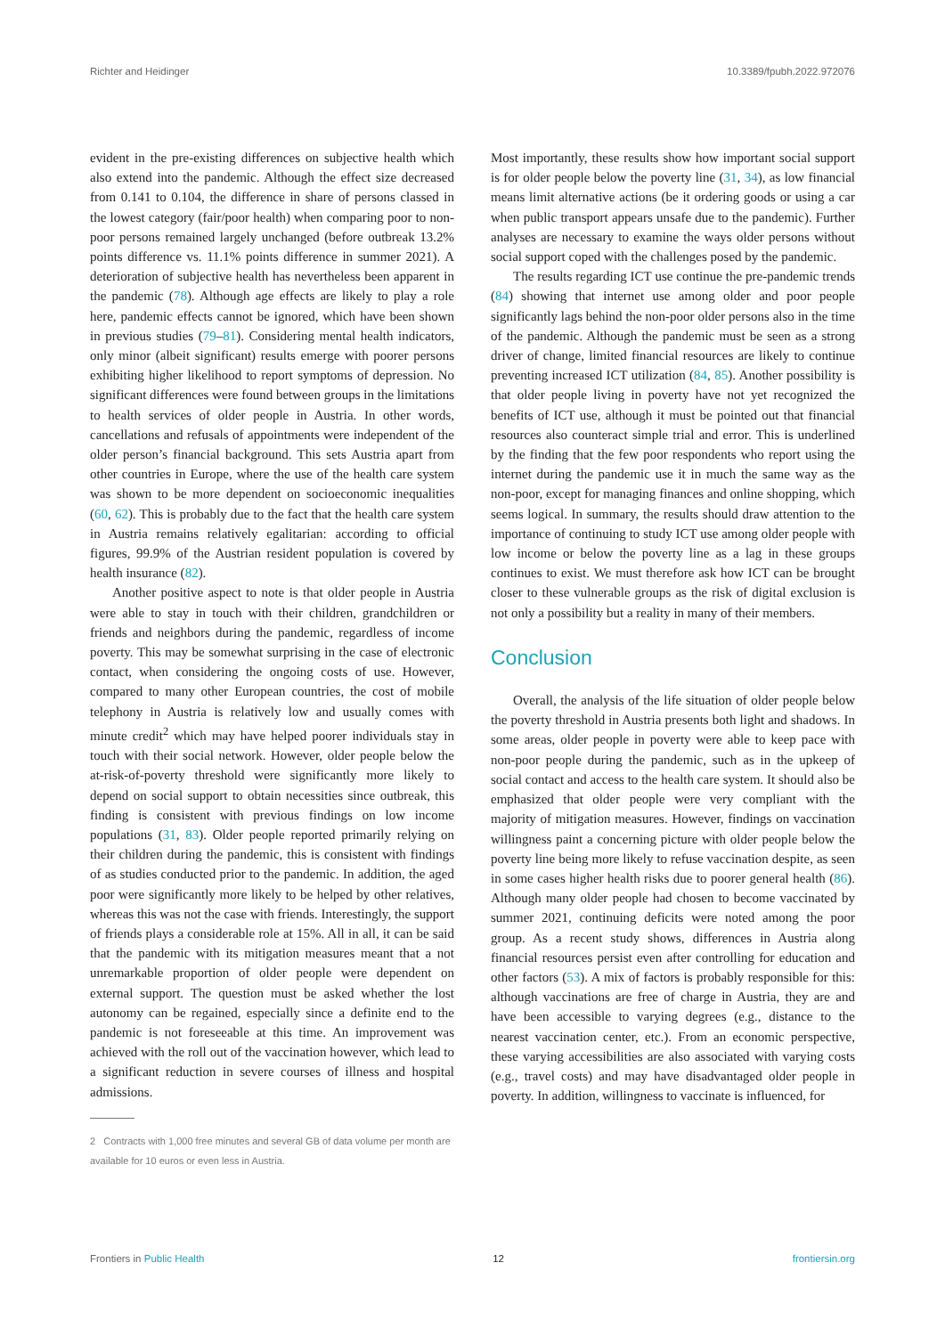Richter and Heidinger 10.3389/fpubh.2022.972076
evident in the pre-existing differences on subjective health which also extend into the pandemic. Although the effect size decreased from 0.141 to 0.104, the difference in share of persons classed in the lowest category (fair/poor health) when comparing poor to non-poor persons remained largely unchanged (before outbreak 13.2% points difference vs. 11.1% points difference in summer 2021). A deterioration of subjective health has nevertheless been apparent in the pandemic (78). Although age effects are likely to play a role here, pandemic effects cannot be ignored, which have been shown in previous studies (79–81). Considering mental health indicators, only minor (albeit significant) results emerge with poorer persons exhibiting higher likelihood to report symptoms of depression. No significant differences were found between groups in the limitations to health services of older people in Austria. In other words, cancellations and refusals of appointments were independent of the older person’s financial background. This sets Austria apart from other countries in Europe, where the use of the health care system was shown to be more dependent on socioeconomic inequalities (60, 62). This is probably due to the fact that the health care system in Austria remains relatively egalitarian: according to official figures, 99.9% of the Austrian resident population is covered by health insurance (82).
Another positive aspect to note is that older people in Austria were able to stay in touch with their children, grandchildren or friends and neighbors during the pandemic, regardless of income poverty. This may be somewhat surprising in the case of electronic contact, when considering the ongoing costs of use. However, compared to many other European countries, the cost of mobile telephony in Austria is relatively low and usually comes with minute credit<sup>2</sup> which may have helped poorer individuals stay in touch with their social network. However, older people below the at-risk-of-poverty threshold were significantly more likely to depend on social support to obtain necessities since outbreak, this finding is consistent with previous findings on low income populations (31, 83). Older people reported primarily relying on their children during the pandemic, this is consistent with findings of as studies conducted prior to the pandemic. In addition, the aged poor were significantly more likely to be helped by other relatives, whereas this was not the case with friends. Interestingly, the support of friends plays a considerable role at 15%. All in all, it can be said that the pandemic with its mitigation measures meant that a not unremarkable proportion of older people were dependent on external support. The question must be asked whether the lost autonomy can be regained, especially since a definite end to the pandemic is not foreseeable at this time. An improvement was achieved with the roll out of the vaccination however, which lead to a significant reduction in severe courses of illness and hospital admissions.
2 Contracts with 1,000 free minutes and several GB of data volume per month are available for 10 euros or even less in Austria.
Most importantly, these results show how important social support is for older people below the poverty line (31, 34), as low financial means limit alternative actions (be it ordering goods or using a car when public transport appears unsafe due to the pandemic). Further analyses are necessary to examine the ways older persons without social support coped with the challenges posed by the pandemic.
The results regarding ICT use continue the pre-pandemic trends (84) showing that internet use among older and poor people significantly lags behind the non-poor older persons also in the time of the pandemic. Although the pandemic must be seen as a strong driver of change, limited financial resources are likely to continue preventing increased ICT utilization (84, 85). Another possibility is that older people living in poverty have not yet recognized the benefits of ICT use, although it must be pointed out that financial resources also counteract simple trial and error. This is underlined by the finding that the few poor respondents who report using the internet during the pandemic use it in much the same way as the non-poor, except for managing finances and online shopping, which seems logical. In summary, the results should draw attention to the importance of continuing to study ICT use among older people with low income or below the poverty line as a lag in these groups continues to exist. We must therefore ask how ICT can be brought closer to these vulnerable groups as the risk of digital exclusion is not only a possibility but a reality in many of their members.
Conclusion
Overall, the analysis of the life situation of older people below the poverty threshold in Austria presents both light and shadows. In some areas, older people in poverty were able to keep pace with non-poor people during the pandemic, such as in the upkeep of social contact and access to the health care system. It should also be emphasized that older people were very compliant with the majority of mitigation measures. However, findings on vaccination willingness paint a concerning picture with older people below the poverty line being more likely to refuse vaccination despite, as seen in some cases higher health risks due to poorer general health (86). Although many older people had chosen to become vaccinated by summer 2021, continuing deficits were noted among the poor group. As a recent study shows, differences in Austria along financial resources persist even after controlling for education and other factors (53). A mix of factors is probably responsible for this: although vaccinations are free of charge in Austria, they are and have been accessible to varying degrees (e.g., distance to the nearest vaccination center, etc.). From an economic perspective, these varying accessibilities are also associated with varying costs (e.g., travel costs) and may have disadvantaged older people in poverty. In addition, willingness to vaccinate is influenced, for
Frontiers in Public Health 12 frontiersin.org